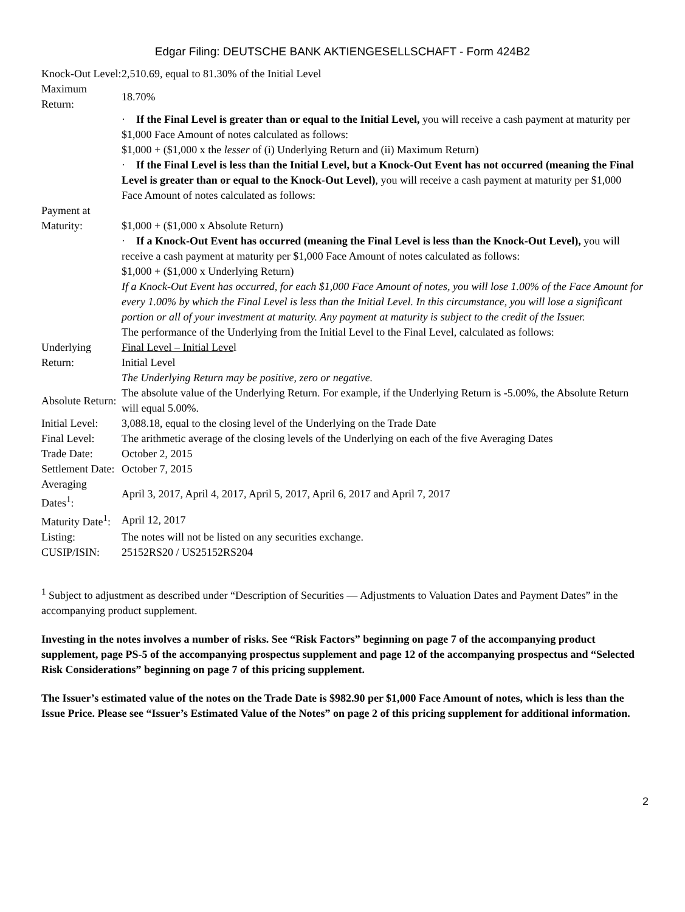Edgar Filing: DEUTSCHE BANK AKTIENGESELLSCHAFT - Form 424B2
| Knock-Out Level: | 2,510.69, equal to 81.30% of the Initial Level |
| Maximum Return: | 18.70% |
| Payment at Maturity: | · If the Final Level is greater than or equal to the Initial Level, you will receive a cash payment at maturity per $1,000 Face Amount of notes calculated as follows: $1,000 + ($1,000 x the lesser of (i) Underlying Return and (ii) Maximum Return) · If the Final Level is less than the Initial Level, but a Knock-Out Event has not occurred (meaning the Final Level is greater than or equal to the Knock-Out Level) , you will receive a cash payment at maturity per $1,000 Face Amount of notes calculated as follows: $1,000 + ($1,000 x Absolute Return) · If a Knock-Out Event has occurred (meaning the Final Level is less than the Knock-Out Level), you will receive a cash payment at maturity per $1,000 Face Amount of notes calculated as follows: $1,000 + ($1,000 x Underlying Return) If a Knock-Out Event has occurred, for each $1,000 Face Amount of notes, you will lose 1.00% of the Face Amount for every 1.00% by which the Final Level is less than the Initial Level. In this circumstance, you will lose a significant portion or all of your investment at maturity. Any payment at maturity is subject to the credit of the Issuer. |
| Underlying Return: | The performance of the Underlying from the Initial Level to the Final Level, calculated as follows: Final Level – Initial Leve l Initial Level The Underlying Return may be positive, zero or negative. |
| Absolute Return: | The absolute value of the Underlying Return. For example, if the Underlying Return is -5.00%, the Absolute Return will equal 5.00%. |
| Initial Level: | 3,088.18, equal to the closing level of the Underlying on the Trade Date |
| Final Level: | The arithmetic average of the closing levels of the Underlying on each of the five Averaging Dates |
| Trade Date: | October 2, 2015 |
| Settlement Date: | October 7, 2015 |
| Averaging Dates<sup>1</sup>: | April 3, 2017, April 4, 2017, April 5, 2017, April 6, 2017 and April 7, 2017 |
| Maturity Date<sup>1</sup>: | April 12, 2017 |
| Listing: | The notes will not be listed on any securities exchange. |
| CUSIP/ISIN: | 25152RS20 / US25152RS204 |
<sup>1</sup> Subject to adjustment as described under “Description of Securities — Adjustments to Valuation Dates and Payment Dates” in the accompanying product supplement.
Investing in the notes involves a number of risks. See “Risk Factors” beginning on page 7 of the accompanying product supplement, page PS-5 of the accompanying prospectus supplement and page 12 of the accompanying prospectus and “Selected Risk Considerations” beginning on page 7 of this pricing supplement.
The Issuer’s estimated value of the notes on the Trade Date is $982.90 per $1,000 Face Amount of notes, which is less than the Issue Price. Please see “Issuer’s Estimated Value of the Notes” on page 2 of this pricing supplement for additional information.
2